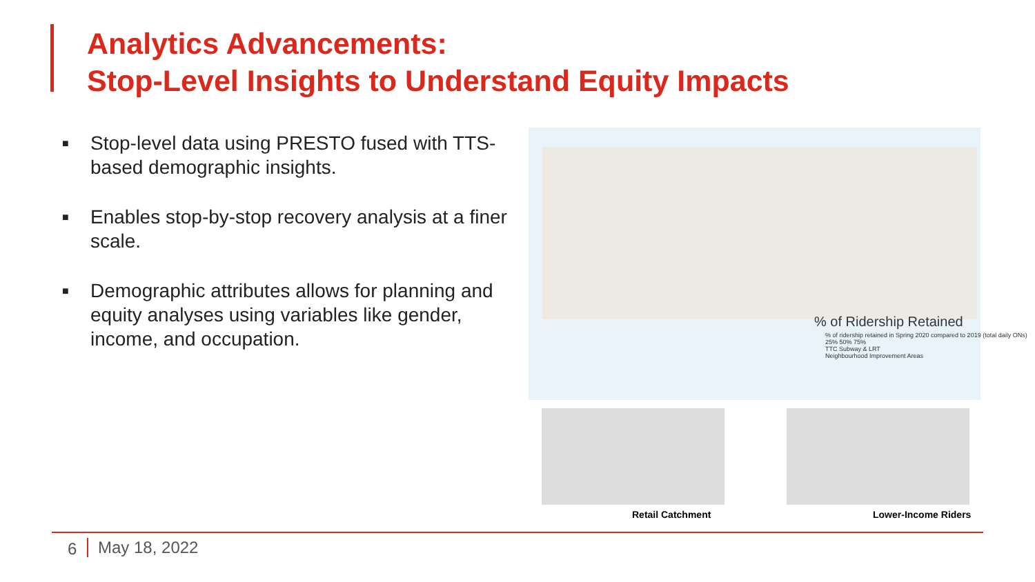Analytics Advancements:
Stop-Level Insights to Understand Equity Impacts
■ Stop-level data using PRESTO fused with TTS-based demographic insights.
■ Enables stop-by-stop recovery analysis at a finer scale.
■ Demographic attributes allows for planning and equity analyses using variables like gender, income, and occupation.
% of Ridership Retained% of ridership retained in Spring 2020 compared to 2019 (total daily ONs)
25% 50% 75%
TTC Subway & LRT
Neighbourhood Improvement Areas
Retail Catchment Lower-Income Riders
6 May 18, 2022